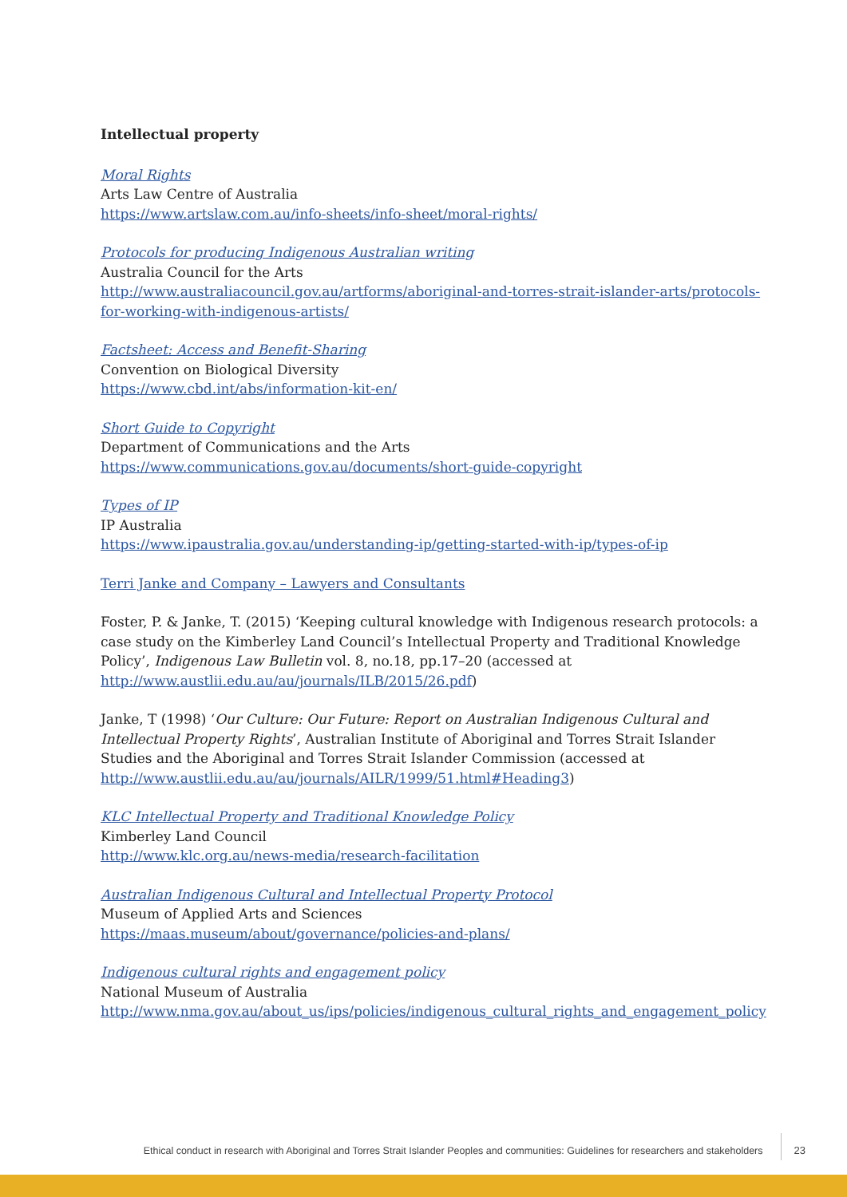Intellectual property
Moral Rights
Arts Law Centre of Australia
https://www.artslaw.com.au/info-sheets/info-sheet/moral-rights/
Protocols for producing Indigenous Australian writing
Australia Council for the Arts
http://www.australiacouncil.gov.au/artforms/aboriginal-and-torres-strait-islander-arts/protocols-for-working-with-indigenous-artists/
Factsheet: Access and Benefit-Sharing
Convention on Biological Diversity
https://www.cbd.int/abs/information-kit-en/
Short Guide to Copyright
Department of Communications and the Arts
https://www.communications.gov.au/documents/short-guide-copyright
Types of IP
IP Australia
https://www.ipaustralia.gov.au/understanding-ip/getting-started-with-ip/types-of-ip
Terri Janke and Company – Lawyers and Consultants
Foster, P. & Janke, T. (2015) ‘Keeping cultural knowledge with Indigenous research protocols: a case study on the Kimberley Land Council’s Intellectual Property and Traditional Knowledge Policy’, Indigenous Law Bulletin vol. 8, no.18, pp.17–20 (accessed at http://www.austlii.edu.au/au/journals/ILB/2015/26.pdf)
Janke, T (1998) ‘Our Culture: Our Future: Report on Australian Indigenous Cultural and Intellectual Property Rights’, Australian Institute of Aboriginal and Torres Strait Islander Studies and the Aboriginal and Torres Strait Islander Commission (accessed at http://www.austlii.edu.au/au/journals/AILR/1999/51.html#Heading3)
KLC Intellectual Property and Traditional Knowledge Policy
Kimberley Land Council
http://www.klc.org.au/news-media/research-facilitation
Australian Indigenous Cultural and Intellectual Property Protocol
Museum of Applied Arts and Sciences
https://maas.museum/about/governance/policies-and-plans/
Indigenous cultural rights and engagement policy
National Museum of Australia
http://www.nma.gov.au/about_us/ips/policies/indigenous_cultural_rights_and_engagement_policy
Ethical conduct in research with Aboriginal and Torres Strait Islander Peoples and communities: Guidelines for researchers and stakeholders
23